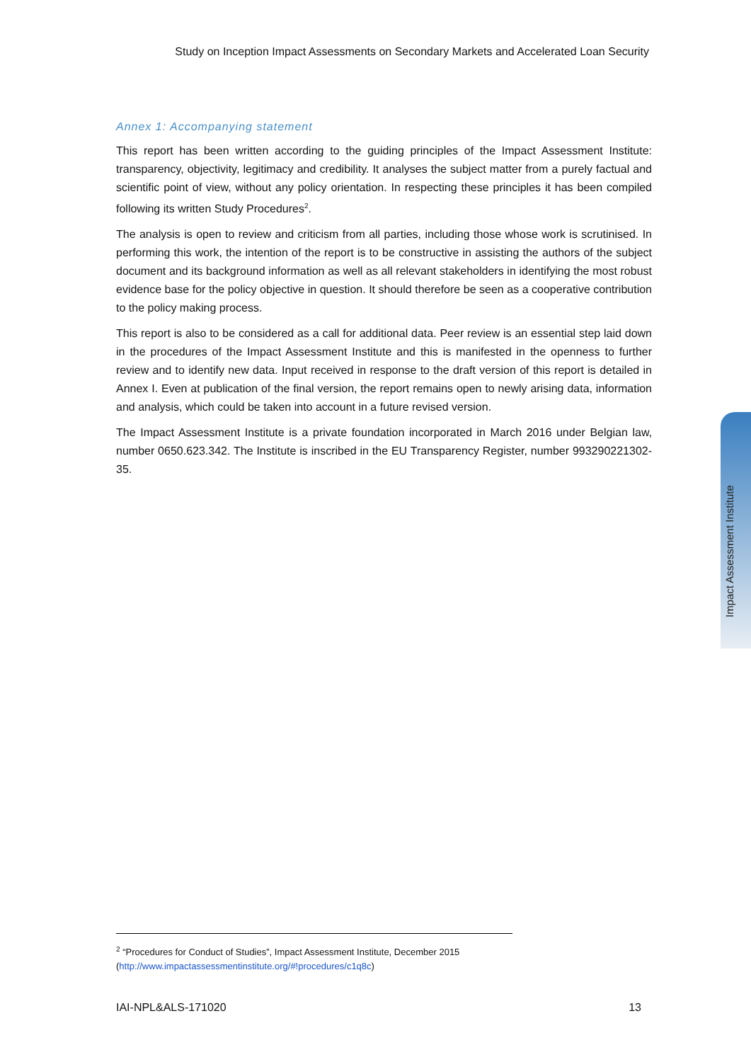Study on Inception Impact Assessments on Secondary Markets and Accelerated Loan Security
Annex 1: Accompanying statement
This report has been written according to the guiding principles of the Impact Assessment Institute: transparency, objectivity, legitimacy and credibility. It analyses the subject matter from a purely factual and scientific point of view, without any policy orientation. In respecting these principles it has been compiled following its written Study Procedures<sup>2</sup>.
The analysis is open to review and criticism from all parties, including those whose work is scrutinised. In performing this work, the intention of the report is to be constructive in assisting the authors of the subject document and its background information as well as all relevant stakeholders in identifying the most robust evidence base for the policy objective in question. It should therefore be seen as a cooperative contribution to the policy making process.
This report is also to be considered as a call for additional data. Peer review is an essential step laid down in the procedures of the Impact Assessment Institute and this is manifested in the openness to further review and to identify new data. Input received in response to the draft version of this report is detailed in Annex I. Even at publication of the final version, the report remains open to newly arising data, information and analysis, which could be taken into account in a future revised version.
The Impact Assessment Institute is a private foundation incorporated in March 2016 under Belgian law, number 0650.623.342. The Institute is inscribed in the EU Transparency Register, number 993290221302-35.
Impact Assessment Institute
<sup>2</sup> “Procedures for Conduct of Studies”, Impact Assessment Institute, December 2015
(http://www.impactassessmentinstitute.org/#!procedures/c1q8c)
IAI-NPL&ALS-171020 13